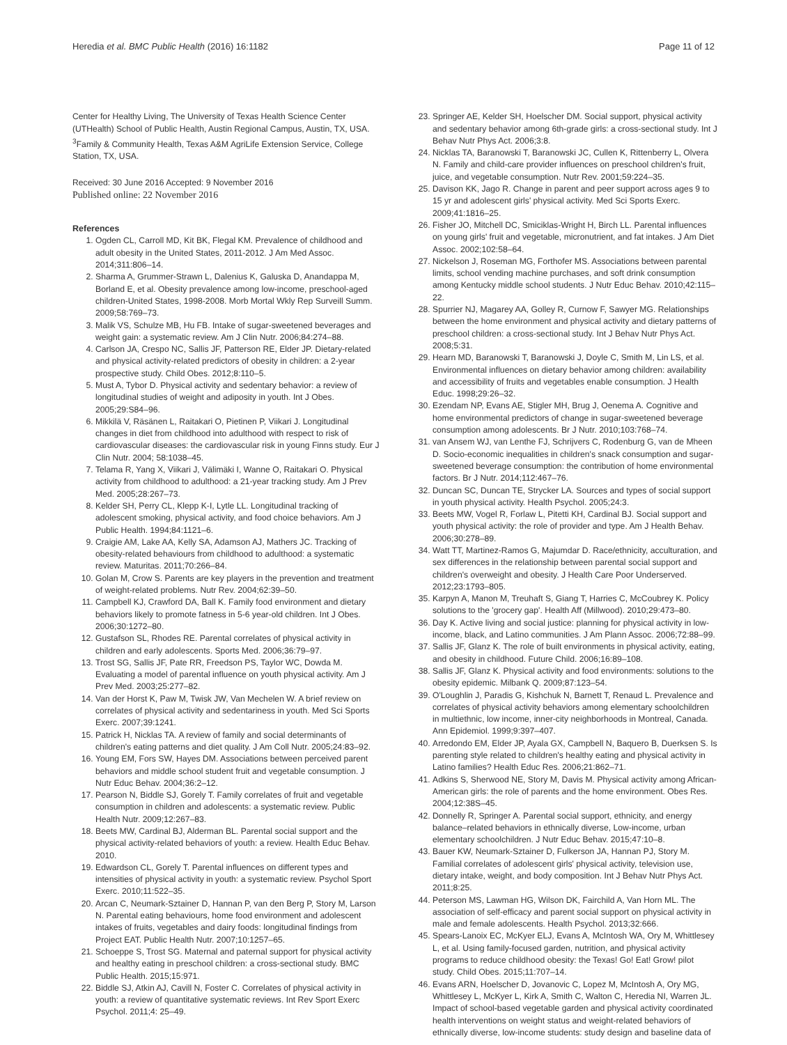Heredia et al. BMC Public Health (2016) 16:1182 Page 11 of 12
Center for Healthy Living, The University of Texas Health Science Center (UTHealth) School of Public Health, Austin Regional Campus, Austin, TX, USA. <sup>3</sup>Family & Community Health, Texas A&M AgriLife Extension Service, College Station, TX, USA.
Received: 30 June 2016 Accepted: 9 November 2016
Published online: 22 November 2016
References
1. Ogden CL, Carroll MD, Kit BK, Flegal KM. Prevalence of childhood and adult obesity in the United States, 2011-2012. J Am Med Assoc. 2014;311:806–14.
2. Sharma A, Grummer-Strawn L, Dalenius K, Galuska D, Anandappa M, Borland E, et al. Obesity prevalence among low-income, preschool-aged children-United States, 1998-2008. Morb Mortal Wkly Rep Surveill Summ. 2009;58:769–73.
3. Malik VS, Schulze MB, Hu FB. Intake of sugar-sweetened beverages and weight gain: a systematic review. Am J Clin Nutr. 2006;84:274–88.
4. Carlson JA, Crespo NC, Sallis JF, Patterson RE, Elder JP. Dietary-related and physical activity-related predictors of obesity in children: a 2-year prospective study. Child Obes. 2012;8:110–5.
5. Must A, Tybor D. Physical activity and sedentary behavior: a review of longitudinal studies of weight and adiposity in youth. Int J Obes. 2005;29:S84–96.
6. Mikkilä V, Räsänen L, Raitakari O, Pietinen P, Viikari J. Longitudinal changes in diet from childhood into adulthood with respect to risk of cardiovascular diseases: the cardiovascular risk in young Finns study. Eur J Clin Nutr. 2004; 58:1038–45.
7. Telama R, Yang X, Viikari J, Välimäki I, Wanne O, Raitakari O. Physical activity from childhood to adulthood: a 21-year tracking study. Am J Prev Med. 2005;28:267–73.
8. Kelder SH, Perry CL, Klepp K-I, Lytle LL. Longitudinal tracking of adolescent smoking, physical activity, and food choice behaviors. Am J Public Health. 1994;84:1121–6.
9. Craigie AM, Lake AA, Kelly SA, Adamson AJ, Mathers JC. Tracking of obesity-related behaviours from childhood to adulthood: a systematic review. Maturitas. 2011;70:266–84.
10. Golan M, Crow S. Parents are key players in the prevention and treatment of weight-related problems. Nutr Rev. 2004;62:39–50.
11. Campbell KJ, Crawford DA, Ball K. Family food environment and dietary behaviors likely to promote fatness in 5-6 year-old children. Int J Obes. 2006;30:1272–80.
12. Gustafson SL, Rhodes RE. Parental correlates of physical activity in children and early adolescents. Sports Med. 2006;36:79–97.
13. Trost SG, Sallis JF, Pate RR, Freedson PS, Taylor WC, Dowda M. Evaluating a model of parental influence on youth physical activity. Am J Prev Med. 2003;25:277–82.
14. Van der Horst K, Paw M, Twisk JW, Van Mechelen W. A brief review on correlates of physical activity and sedentariness in youth. Med Sci Sports Exerc. 2007;39:1241.
15. Patrick H, Nicklas TA. A review of family and social determinants of children's eating patterns and diet quality. J Am Coll Nutr. 2005;24:83–92.
16. Young EM, Fors SW, Hayes DM. Associations between perceived parent behaviors and middle school student fruit and vegetable consumption. J Nutr Educ Behav. 2004;36:2–12.
17. Pearson N, Biddle SJ, Gorely T. Family correlates of fruit and vegetable consumption in children and adolescents: a systematic review. Public Health Nutr. 2009;12:267–83.
18. Beets MW, Cardinal BJ, Alderman BL. Parental social support and the physical activity-related behaviors of youth: a review. Health Educ Behav. 2010.
19. Edwardson CL, Gorely T. Parental influences on different types and intensities of physical activity in youth: a systematic review. Psychol Sport Exerc. 2010;11:522–35.
20. Arcan C, Neumark-Sztainer D, Hannan P, van den Berg P, Story M, Larson N. Parental eating behaviours, home food environment and adolescent intakes of fruits, vegetables and dairy foods: longitudinal findings from Project EAT. Public Health Nutr. 2007;10:1257–65.
21. Schoeppe S, Trost SG. Maternal and paternal support for physical activity and healthy eating in preschool children: a cross-sectional study. BMC Public Health. 2015;15:971.
22. Biddle SJ, Atkin AJ, Cavill N, Foster C. Correlates of physical activity in youth: a review of quantitative systematic reviews. Int Rev Sport Exerc Psychol. 2011;4: 25–49.
23. Springer AE, Kelder SH, Hoelscher DM. Social support, physical activity and sedentary behavior among 6th-grade girls: a cross-sectional study. Int J Behav Nutr Phys Act. 2006;3:8.
24. Nicklas TA, Baranowski T, Baranowski JC, Cullen K, Rittenberry L, Olvera N. Family and child-care provider influences on preschool children's fruit, juice, and vegetable consumption. Nutr Rev. 2001;59:224–35.
25. Davison KK, Jago R. Change in parent and peer support across ages 9 to 15 yr and adolescent girls' physical activity. Med Sci Sports Exerc. 2009;41:1816–25.
26. Fisher JO, Mitchell DC, Smiciklas-Wright H, Birch LL. Parental influences on young girls' fruit and vegetable, micronutrient, and fat intakes. J Am Diet Assoc. 2002;102:58–64.
27. Nickelson J, Roseman MG, Forthofer MS. Associations between parental limits, school vending machine purchases, and soft drink consumption among Kentucky middle school students. J Nutr Educ Behav. 2010;42:115–22.
28. Spurrier NJ, Magarey AA, Golley R, Curnow F, Sawyer MG. Relationships between the home environment and physical activity and dietary patterns of preschool children: a cross-sectional study. Int J Behav Nutr Phys Act. 2008;5:31.
29. Hearn MD, Baranowski T, Baranowski J, Doyle C, Smith M, Lin LS, et al. Environmental influences on dietary behavior among children: availability and accessibility of fruits and vegetables enable consumption. J Health Educ. 1998;29:26–32.
30. Ezendam NP, Evans AE, Stigler MH, Brug J, Oenema A. Cognitive and home environmental predictors of change in sugar-sweetened beverage consumption among adolescents. Br J Nutr. 2010;103:768–74.
31. van Ansem WJ, van Lenthe FJ, Schrijvers C, Rodenburg G, van de Mheen D. Socio-economic inequalities in children's snack consumption and sugar-sweetened beverage consumption: the contribution of home environmental factors. Br J Nutr. 2014;112:467–76.
32. Duncan SC, Duncan TE, Strycker LA. Sources and types of social support in youth physical activity. Health Psychol. 2005;24:3.
33. Beets MW, Vogel R, Forlaw L, Pitetti KH, Cardinal BJ. Social support and youth physical activity: the role of provider and type. Am J Health Behav. 2006;30:278–89.
34. Watt TT, Martinez-Ramos G, Majumdar D. Race/ethnicity, acculturation, and sex differences in the relationship between parental social support and children's overweight and obesity. J Health Care Poor Underserved. 2012;23:1793–805.
35. Karpyn A, Manon M, Treuhaft S, Giang T, Harries C, McCoubrey K. Policy solutions to the 'grocery gap'. Health Aff (Millwood). 2010;29:473–80.
36. Day K. Active living and social justice: planning for physical activity in low-income, black, and Latino communities. J Am Plann Assoc. 2006;72:88–99.
37. Sallis JF, Glanz K. The role of built environments in physical activity, eating, and obesity in childhood. Future Child. 2006;16:89–108.
38. Sallis JF, Glanz K. Physical activity and food environments: solutions to the obesity epidemic. Milbank Q. 2009;87:123–54.
39. O'Loughlin J, Paradis G, Kishchuk N, Barnett T, Renaud L. Prevalence and correlates of physical activity behaviors among elementary schoolchildren in multiethnic, low income, inner-city neighborhoods in Montreal, Canada. Ann Epidemiol. 1999;9:397–407.
40. Arredondo EM, Elder JP, Ayala GX, Campbell N, Baquero B, Duerksen S. Is parenting style related to children's healthy eating and physical activity in Latino families? Health Educ Res. 2006;21:862–71.
41. Adkins S, Sherwood NE, Story M, Davis M. Physical activity among African-American girls: the role of parents and the home environment. Obes Res. 2004;12:38S–45.
42. Donnelly R, Springer A. Parental social support, ethnicity, and energy balance–related behaviors in ethnically diverse, Low-income, urban elementary schoolchildren. J Nutr Educ Behav. 2015;47:10–8.
43. Bauer KW, Neumark-Sztainer D, Fulkerson JA, Hannan PJ, Story M. Familial correlates of adolescent girls' physical activity, television use, dietary intake, weight, and body composition. Int J Behav Nutr Phys Act. 2011;8:25.
44. Peterson MS, Lawman HG, Wilson DK, Fairchild A, Van Horn ML. The association of self-efficacy and parent social support on physical activity in male and female adolescents. Health Psychol. 2013;32:666.
45. Spears-Lanoix EC, McKyer ELJ, Evans A, McIntosh WA, Ory M, Whittlesey L, et al. Using family-focused garden, nutrition, and physical activity programs to reduce childhood obesity: the Texas! Go! Eat! Grow! pilot study. Child Obes. 2015;11:707–14.
46. Evans ARN, Hoelscher D, Jovanovic C, Lopez M, McIntosh A, Ory MG, Whittlesey L, McKyer L, Kirk A, Smith C, Walton C, Heredia NI, Warren JL. Impact of school-based vegetable garden and physical activity coordinated health interventions on weight status and weight-related behaviors of ethnically diverse, low-income students: study design and baseline data of